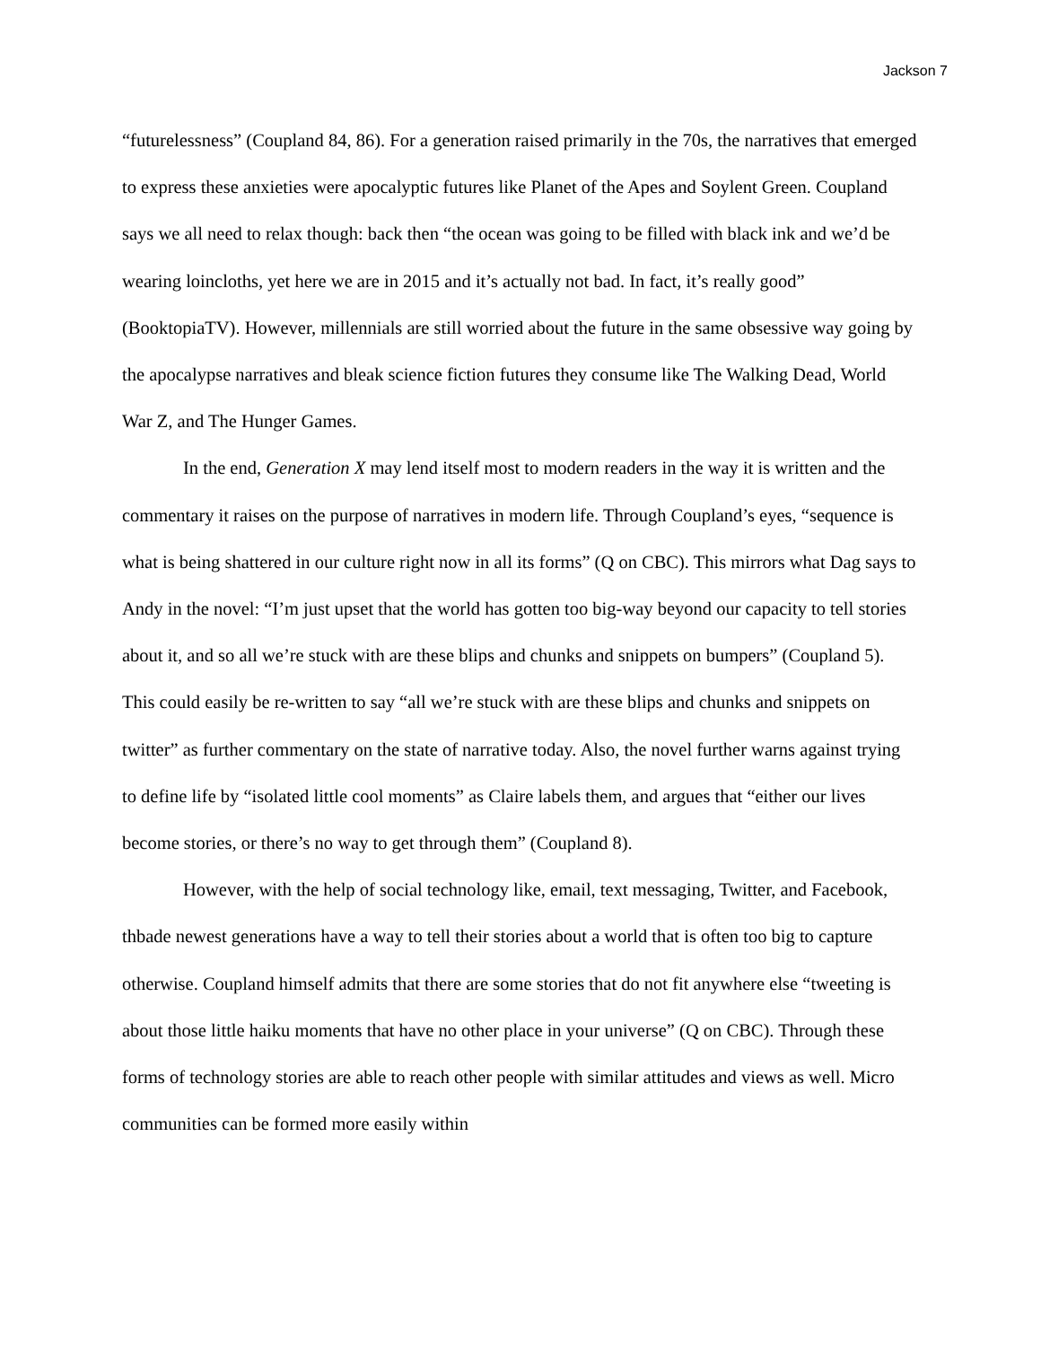Jackson 7
“futurelessness” (Coupland 84, 86). For a generation raised primarily in the 70s, the narratives that emerged to express these anxieties were apocalyptic futures like Planet of the Apes and Soylent Green. Coupland says we all need to relax though: back then “the ocean was going to be filled with black ink and we’d be wearing loincloths, yet here we are in 2015 and it’s actually not bad. In fact, it’s really good” (BooktopiaTV). However, millennials are still worried about the future in the same obsessive way going by the apocalypse narratives and bleak science fiction futures they consume like The Walking Dead, World War Z, and The Hunger Games.
In the end, Generation X may lend itself most to modern readers in the way it is written and the commentary it raises on the purpose of narratives in modern life. Through Coupland’s eyes, “sequence is what is being shattered in our culture right now in all its forms” (Q on CBC). This mirrors what Dag says to Andy in the novel: “I’m just upset that the world has gotten too big-way beyond our capacity to tell stories about it, and so all we’re stuck with are these blips and chunks and snippets on bumpers” (Coupland 5). This could easily be re-written to say “all we’re stuck with are these blips and chunks and snippets on twitter” as further commentary on the state of narrative today. Also, the novel further warns against trying to define life by “isolated little cool moments” as Claire labels them, and argues that “either our lives become stories, or there’s no way to get through them” (Coupland 8).
However, with the help of social technology like, email, text messaging, Twitter, and Facebook, thbade newest generations have a way to tell their stories about a world that is often too big to capture otherwise. Coupland himself admits that there are some stories that do not fit anywhere else “tweeting is about those little haiku moments that have no other place in your universe” (Q on CBC). Through these forms of technology stories are able to reach other people with similar attitudes and views as well. Micro communities can be formed more easily within